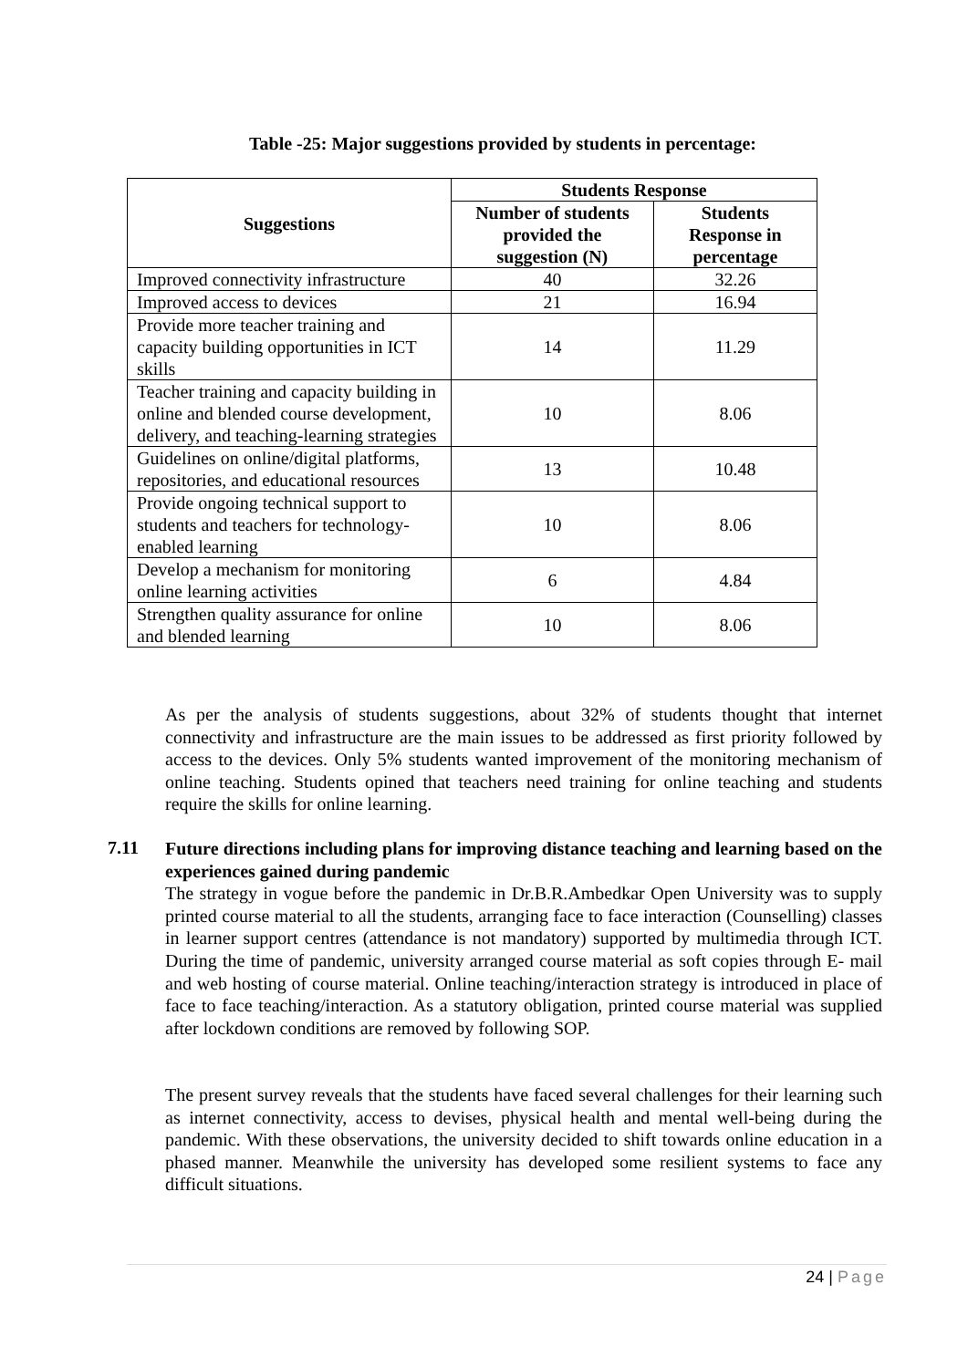Table -25: Major suggestions provided by students in percentage:
| Suggestions | Students Response | |
| --- | --- | --- |
| | Number of students provided the suggestion (N) | Students Response in percentage |
| Improved connectivity infrastructure | 40 | 32.26 |
| Improved access to devices | 21 | 16.94 |
| Provide more teacher training and capacity building opportunities in ICT skills | 14 | 11.29 |
| Teacher training and capacity building in online and blended course development, delivery, and teaching-learning strategies | 10 | 8.06 |
| Guidelines on online/digital platforms, repositories, and educational resources | 13 | 10.48 |
| Provide ongoing technical support to students and teachers for technology-enabled learning | 10 | 8.06 |
| Develop a mechanism for monitoring online learning activities | 6 | 4.84 |
| Strengthen quality assurance for online and blended learning | 10 | 8.06 |
As per the analysis of students suggestions, about 32% of students thought that internet connectivity and infrastructure are the main issues to be addressed as first priority followed by access to the devices. Only 5% students wanted improvement of the monitoring mechanism of online teaching. Students opined that teachers need training for online teaching and students require the skills for online learning.
7.11
Future directions including plans for improving distance teaching and learning based on the experiences gained during pandemic
The strategy in vogue before the pandemic in Dr.B.R.Ambedkar Open University was to supply printed course material to all the students, arranging face to face interaction (Counselling) classes in learner support centres (attendance is not mandatory) supported by multimedia through ICT. During the time of pandemic, university arranged course material as soft copies through E- mail and web hosting of course material. Online teaching/interaction strategy is introduced in place of face to face teaching/interaction. As a statutory obligation, printed course material was supplied after lockdown conditions are removed by following SOP.
The present survey reveals that the students have faced several challenges for their learning such as internet connectivity, access to devises, physical health and mental well-being during the pandemic. With these observations, the university decided to shift towards online education in a phased manner. Meanwhile the university has developed some resilient systems to face any difficult situations.
24 | Page